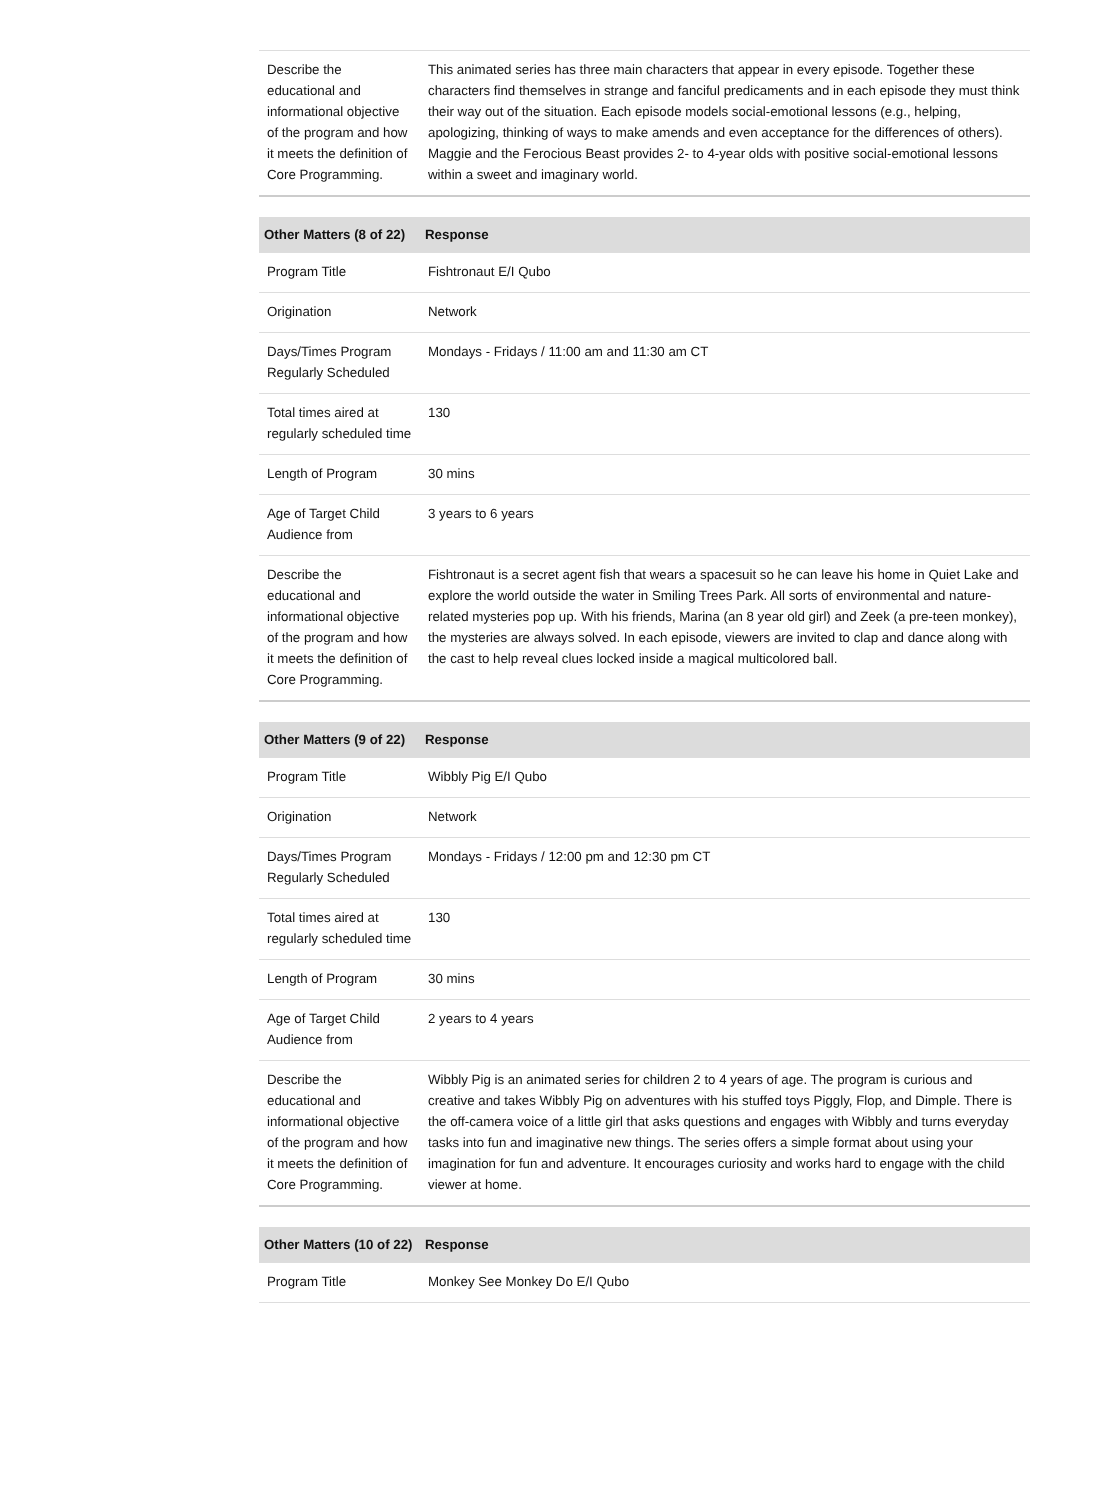| Describe the educational and informational objective of the program and how it meets the definition of Core Programming. | This animated series has three main characters that appear in every episode. Together these characters find themselves in strange and fanciful predicaments and in each episode they must think their way out of the situation. Each episode models social-emotional lessons (e.g., helping, apologizing, thinking of ways to make amends and even acceptance for the differences of others). Maggie and the Ferocious Beast provides 2- to 4-year olds with positive social-emotional lessons within a sweet and imaginary world. |
| Other Matters (8 of 22) | Response |
| --- | --- |
| Program Title | Fishtronaut E/I Qubo |
| Origination | Network |
| Days/Times Program Regularly Scheduled | Mondays - Fridays / 11:00 am and 11:30 am CT |
| Total times aired at regularly scheduled time | 130 |
| Length of Program | 30 mins |
| Age of Target Child Audience from | 3 years to 6 years |
| Describe the educational and informational objective of the program and how it meets the definition of Core Programming. | Fishtronaut is a secret agent fish that wears a spacesuit so he can leave his home in Quiet Lake and explore the world outside the water in Smiling Trees Park. All sorts of environmental and nature-related mysteries pop up. With his friends, Marina (an 8 year old girl) and Zeek (a pre-teen monkey), the mysteries are always solved. In each episode, viewers are invited to clap and dance along with the cast to help reveal clues locked inside a magical multicolored ball. |
| Other Matters (9 of 22) | Response |
| --- | --- |
| Program Title | Wibbly Pig E/I Qubo |
| Origination | Network |
| Days/Times Program Regularly Scheduled | Mondays - Fridays / 12:00 pm and 12:30 pm CT |
| Total times aired at regularly scheduled time | 130 |
| Length of Program | 30 mins |
| Age of Target Child Audience from | 2 years to 4 years |
| Describe the educational and informational objective of the program and how it meets the definition of Core Programming. | Wibbly Pig is an animated series for children 2 to 4 years of age. The program is curious and creative and takes Wibbly Pig on adventures with his stuffed toys Piggly, Flop, and Dimple. There is the off-camera voice of a little girl that asks questions and engages with Wibbly and turns everyday tasks into fun and imaginative new things. The series offers a simple format about using your imagination for fun and adventure. It encourages curiosity and works hard to engage with the child viewer at home. |
| Other Matters (10 of 22) | Response |
| --- | --- |
| Program Title | Monkey See Monkey Do E/I Qubo |